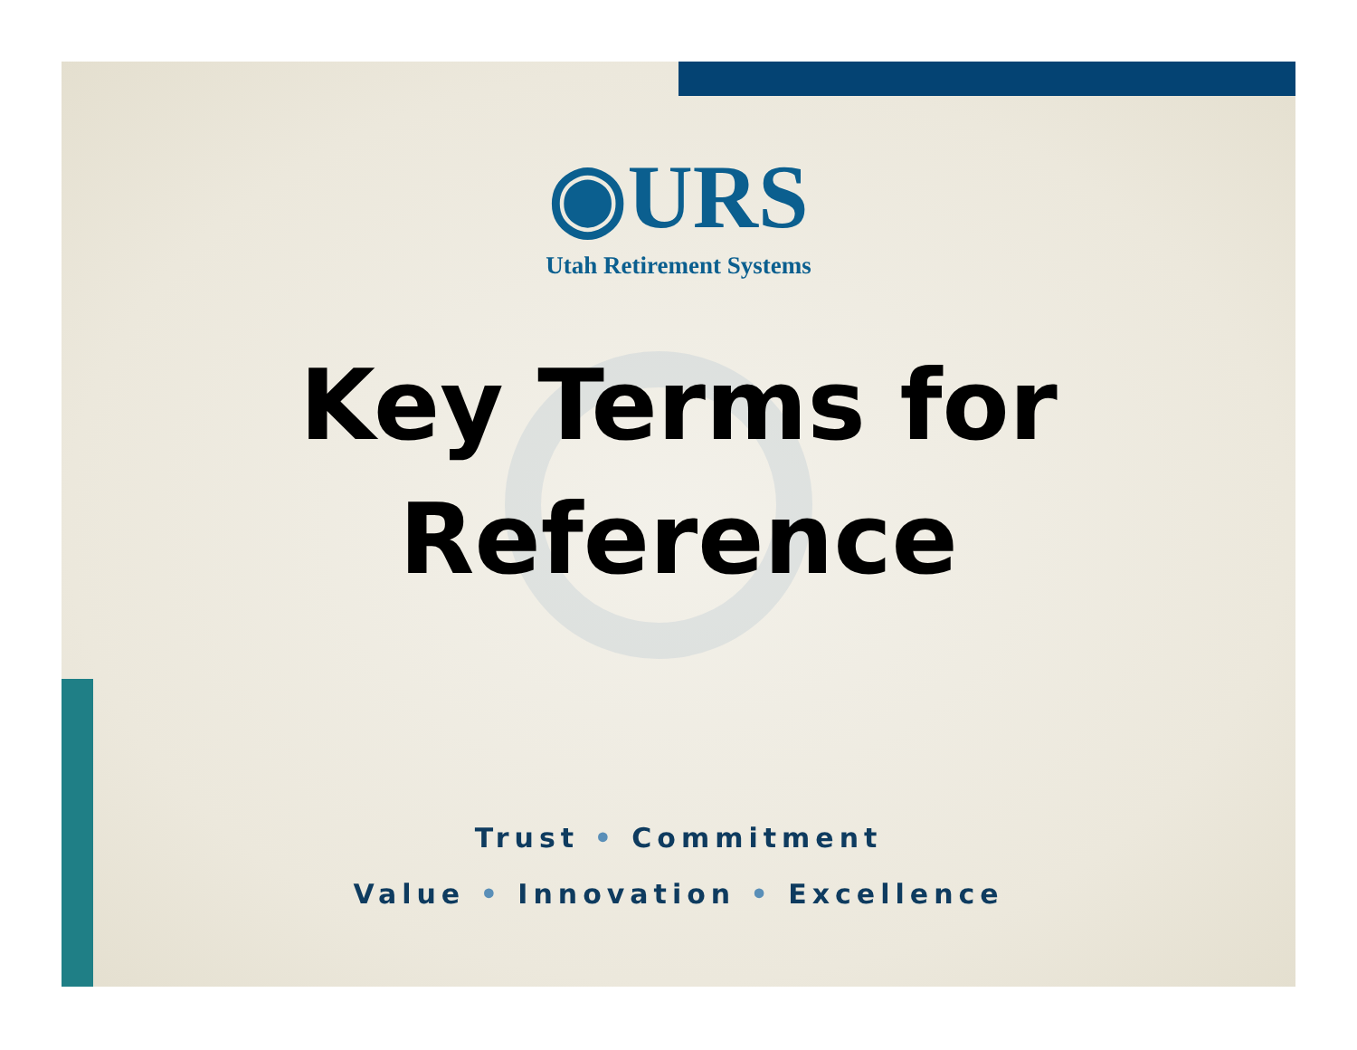◉URS
Utah Retirement Systems
Key Terms for
Reference
Trust • Commitment
Value • Innovation • Excellence